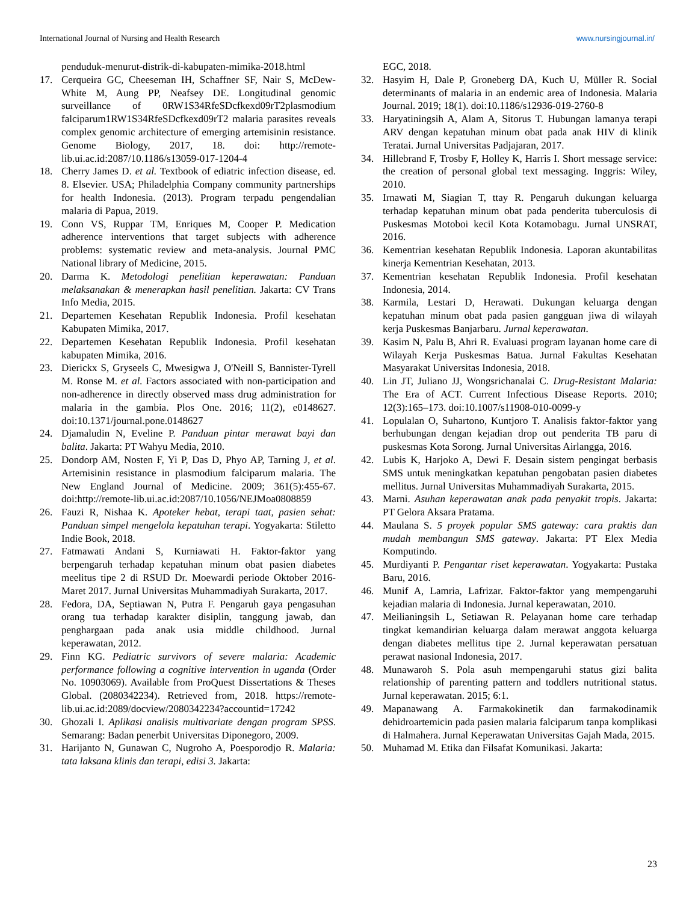International Journal of Nursing and Health Research www.nursingjournal.in/
penduduk-menurut-distrik-di-kabupaten-mimika-2018.html
17. Cerqueira GC, Cheeseman IH, Schaffner SF, Nair S, McDew-White M, Aung PP, Neafsey DE. Longitudinal genomic surveillance of 0RW1S34RfeSDcfkexd09rT2plasmodium falciparum1RW1S34RfeSDcfkexd09rT2 malaria parasites reveals complex genomic architecture of emerging artemisinin resistance. Genome Biology, 2017, 18. doi: http://remote-lib.ui.ac.id:2087/10.1186/s13059-017-1204-4
18. Cherry James D. et al. Textbook of ediatric infection disease, ed. 8. Elsevier. USA; Philadelphia Company community partnerships for health Indonesia. (2013). Program terpadu pengendalian malaria di Papua, 2019.
19. Conn VS, Ruppar TM, Enriques M, Cooper P. Medication adherence interventions that target subjects with adherence problems: systematic review and meta-analysis. Journal PMC National library of Medicine, 2015.
20. Darma K. Metodologi penelitian keperawatan: Panduan melaksanakan & menerapkan hasil penelitian. Jakarta: CV Trans Info Media, 2015.
21. Departemen Kesehatan Republik Indonesia. Profil kesehatan Kabupaten Mimika, 2017.
22. Departemen Kesehatan Republik Indonesia. Profil kesehatan kabupaten Mimika, 2016.
23. Dierickx S, Gryseels C, Mwesigwa J, O'Neill S, Bannister-Tyrell M. Ronse M. et al. Factors associated with non-participation and non-adherence in directly observed mass drug administration for malaria in the gambia. Plos One. 2016; 11(2), e0148627. doi:10.1371/journal.pone.0148627
24. Djamaludin N, Eveline P. Panduan pintar merawat bayi dan balita. Jakarta: PT Wahyu Media, 2010.
25. Dondorp AM, Nosten F, Yi P, Das D, Phyo AP, Tarning J, et al. Artemisinin resistance in plasmodium falciparum malaria. The New England Journal of Medicine. 2009; 361(5):455-67. doi:http://remote-lib.ui.ac.id:2087/10.1056/NEJMoa0808859
26. Fauzi R, Nishaa K. Apoteker hebat, terapi taat, pasien sehat: Panduan simpel mengelola kepatuhan terapi. Yogyakarta: Stiletto Indie Book, 2018.
27. Fatmawati Andani S, Kurniawati H. Faktor-faktor yang berpengaruh terhadap kepatuhan minum obat pasien diabetes meelitus tipe 2 di RSUD Dr. Moewardi periode Oktober 2016-Maret 2017. Jurnal Universitas Muhammadiyah Surakarta, 2017.
28. Fedora, DA, Septiawan N, Putra F. Pengaruh gaya pengasuhan orang tua terhadap karakter disiplin, tanggung jawab, dan penghargaan pada anak usia middle childhood. Jurnal keperawatan, 2012.
29. Finn KG. Pediatric survivors of severe malaria: Academic performance following a cognitive intervention in uganda (Order No. 10903069). Available from ProQuest Dissertations & Theses Global. (2080342234). Retrieved from, 2018. https://remote-lib.ui.ac.id:2089/docview/2080342234?accountid=17242
30. Ghozali I. Aplikasi analisis multivariate dengan program SPSS. Semarang: Badan penerbit Universitas Diponegoro, 2009.
31. Harijanto N, Gunawan C, Nugroho A, Poesporodjo R. Malaria: tata laksana klinis dan terapi, edisi 3. Jakarta:
EGC, 2018.
32. Hasyim H, Dale P, Groneberg DA, Kuch U, Müller R. Social determinants of malaria in an endemic area of Indonesia. Malaria Journal. 2019; 18(1). doi:10.1186/s12936-019-2760-8
33. Haryatiningsih A, Alam A, Sitorus T. Hubungan lamanya terapi ARV dengan kepatuhan minum obat pada anak HIV di klinik Teratai. Jurnal Universitas Padjajaran, 2017.
34. Hillebrand F, Trosby F, Holley K, Harris I. Short message service: the creation of personal global text messaging. Inggris: Wiley, 2010.
35. Irnawati M, Siagian T, ttay R. Pengaruh dukungan keluarga terhadap kepatuhan minum obat pada penderita tuberculosis di Puskesmas Motoboi kecil Kota Kotamobagu. Jurnal UNSRAT, 2016.
36. Kementrian kesehatan Republik Indonesia. Laporan akuntabilitas kinerja Kementrian Kesehatan, 2013.
37. Kementrian kesehatan Republik Indonesia. Profil kesehatan Indonesia, 2014.
38. Karmila, Lestari D, Herawati. Dukungan keluarga dengan kepatuhan minum obat pada pasien gangguan jiwa di wilayah kerja Puskesmas Banjarbaru. Jurnal keperawatan.
39. Kasim N, Palu B, Ahri R. Evaluasi program layanan home care di Wilayah Kerja Puskesmas Batua. Jurnal Fakultas Kesehatan Masyarakat Universitas Indonesia, 2018.
40. Lin JT, Juliano JJ, Wongsrichanalai C. Drug-Resistant Malaria: The Era of ACT. Current Infectious Disease Reports. 2010; 12(3):165–173. doi:10.1007/s11908-010-0099-y
41. Lopulalan O, Suhartono, Kuntjoro T. Analisis faktor-faktor yang berhubungan dengan kejadian drop out penderita TB paru di puskesmas Kota Sorong. Jurnal Universitas Airlangga, 2016.
42. Lubis K, Harjoko A, Dewi F. Desain sistem pengingat berbasis SMS untuk meningkatkan kepatuhan pengobatan pasien diabetes mellitus. Jurnal Universitas Muhammadiyah Surakarta, 2015.
43. Marni. Asuhan keperawatan anak pada penyakit tropis. Jakarta: PT Gelora Aksara Pratama.
44. Maulana S. 5 proyek popular SMS gateway: cara praktis dan mudah membangun SMS gateway. Jakarta: PT Elex Media Komputindo.
45. Murdiyanti P. Pengantar riset keperawatan. Yogyakarta: Pustaka Baru, 2016.
46. Munif A, Lamria, Lafrizar. Faktor-faktor yang mempengaruhi kejadian malaria di Indonesia. Jurnal keperawatan, 2010.
47. Meilianingsih L, Setiawan R. Pelayanan home care terhadap tingkat kemandirian keluarga dalam merawat anggota keluarga dengan diabetes mellitus tipe 2. Jurnal keperawatan persatuan perawat nasional Indonesia, 2017.
48. Munawaroh S. Pola asuh mempengaruhi status gizi balita relationship of parenting pattern and toddlers nutritional status. Jurnal keperawatan. 2015; 6:1.
49. Mapanawang A. Farmakokinetik dan farmakodinamik dehidroartemicin pada pasien malaria falciparum tanpa komplikasi di Halmahera. Jurnal Keperawatan Universitas Gajah Mada, 2015.
50. Muhamad M. Etika dan Filsafat Komunikasi. Jakarta:
23